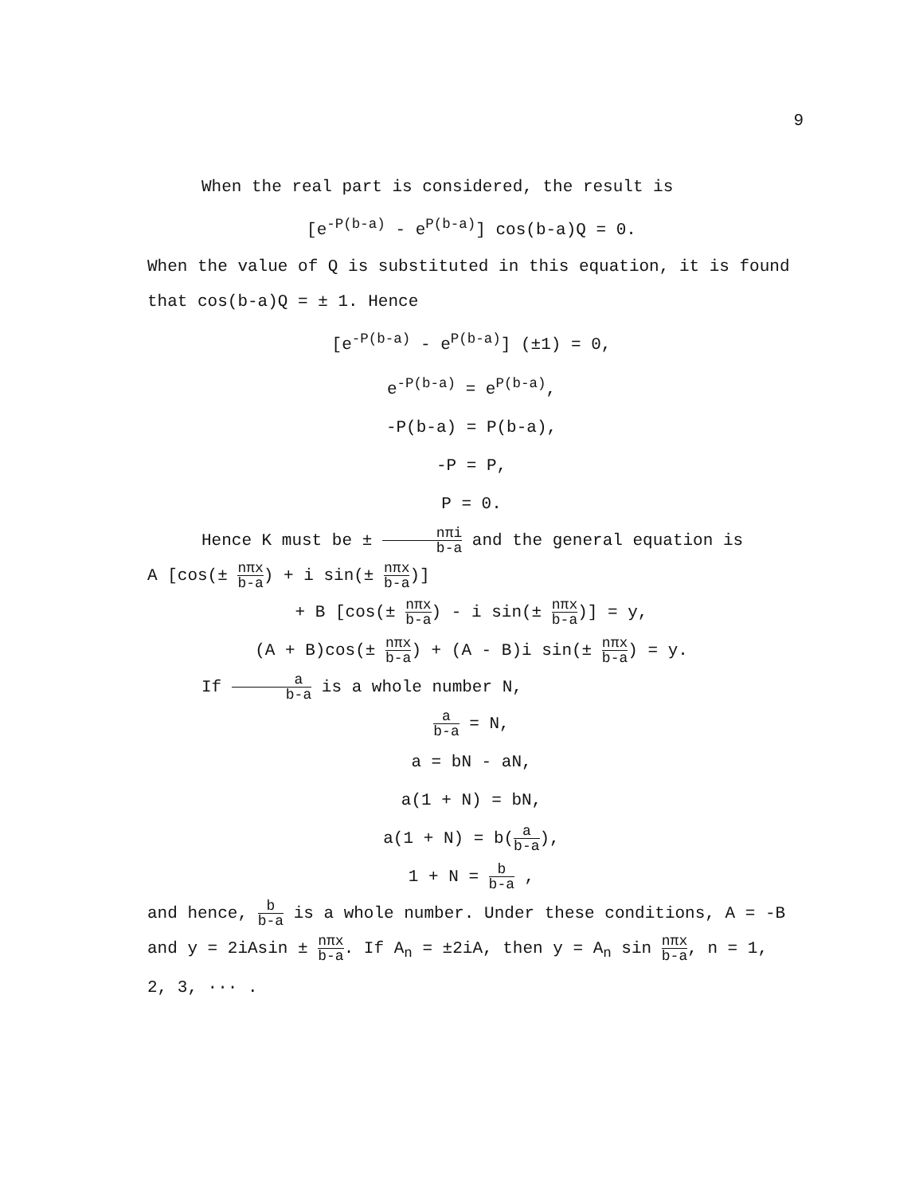9
When the real part is considered, the result is
[e<sup>-P(b-a)</sup> - e<sup>P(b-a)</sup>] cos(b-a)Q = 0.
When the value of Q is substituted in this equation, it is found that cos(b-a)Q = ± 1. Hence
[e<sup>-P(b-a)</sup> - e<sup>P(b-a)</sup>] (±1) = 0,
e<sup>-P(b-a)</sup> = e<sup>P(b-a)</sup>,
-P(b-a) = P(b-a),
-P = P,
P = 0.
Hence K must be ± nπi b-a and the general equation is
A [cos(± nπx b-a) + i sin(± nπx b-a)]
+ B [cos(± nπx b-a) - i sin(± nπx b-a)] = y,
(A + B)cos(± nπx b-a) + (A - B)i sin(± nπx b-a) = y.
If a b-a is a whole number N,
a b-a = N,
a = bN - aN,
a(1 + N) = bN,
a(1 + N) = b(a b-a),
1 + N = b b-a ,
and hence, b b-a is a whole number. Under these conditions, A = -B and y = 2iAsin ± nπx b-a. If A<sub>n</sub> = ±2iA, then y = A<sub>n</sub> sin nπx b-a, n = 1, 2, 3, ··· .